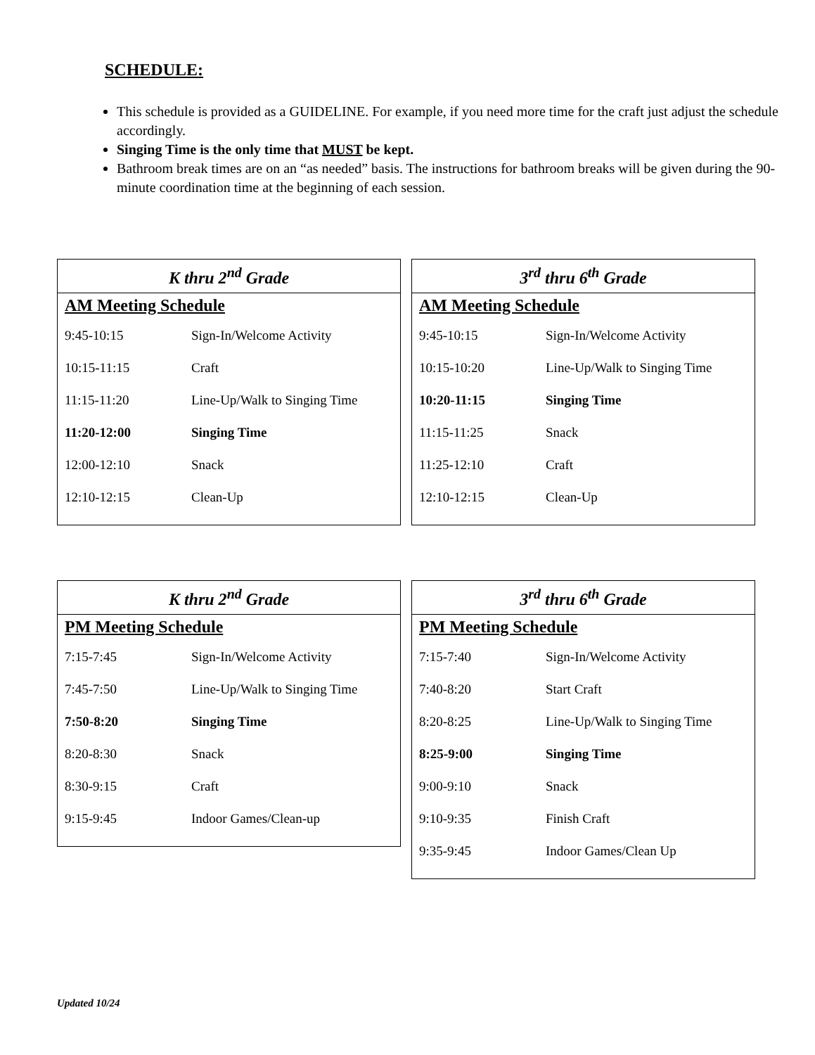SCHEDULE:
This schedule is provided as a GUIDELINE. For example, if you need more time for the craft just adjust the schedule accordingly.
Singing Time is the only time that MUST be kept.
Bathroom break times are on an “as needed” basis. The instructions for bathroom breaks will be given during the 90-minute coordination time at the beginning of each session.
| K thru 2<sup>nd</sup> Grade | |
| --- | --- |
| AM Meeting Schedule | |
| 9:45-10:15 | Sign-In/Welcome Activity |
| 10:15-11:15 | Craft |
| 11:15-11:20 | Line-Up/Walk to Singing Time |
| 11:20-12:00 | Singing Time |
| 12:00-12:10 | Snack |
| 12:10-12:15 | Clean-Up |
| 3<sup>rd</sup> thru 6<sup>th</sup> Grade | |
| --- | --- |
| AM Meeting Schedule | |
| 9:45-10:15 | Sign-In/Welcome Activity |
| 10:15-10:20 | Line-Up/Walk to Singing Time |
| 10:20-11:15 | Singing Time |
| 11:15-11:25 | Snack |
| 11:25-12:10 | Craft |
| 12:10-12:15 | Clean-Up |
| K thru 2<sup>nd</sup> Grade | |
| --- | --- |
| PM Meeting Schedule | |
| 7:15-7:45 | Sign-In/Welcome Activity |
| 7:45-7:50 | Line-Up/Walk to Singing Time |
| 7:50-8:20 | Singing Time |
| 8:20-8:30 | Snack |
| 8:30-9:15 | Craft |
| 9:15-9:45 | Indoor Games/Clean-up |
| 3<sup>rd</sup> thru 6<sup>th</sup> Grade | |
| --- | --- |
| PM Meeting Schedule | |
| 7:15-7:40 | Sign-In/Welcome Activity |
| 7:40-8:20 | Start Craft |
| 8:20-8:25 | Line-Up/Walk to Singing Time |
| 8:25-9:00 | Singing Time |
| 9:00-9:10 | Snack |
| 9:10-9:35 | Finish Craft |
| 9:35-9:45 | Indoor Games/Clean Up |
Updated 10/24